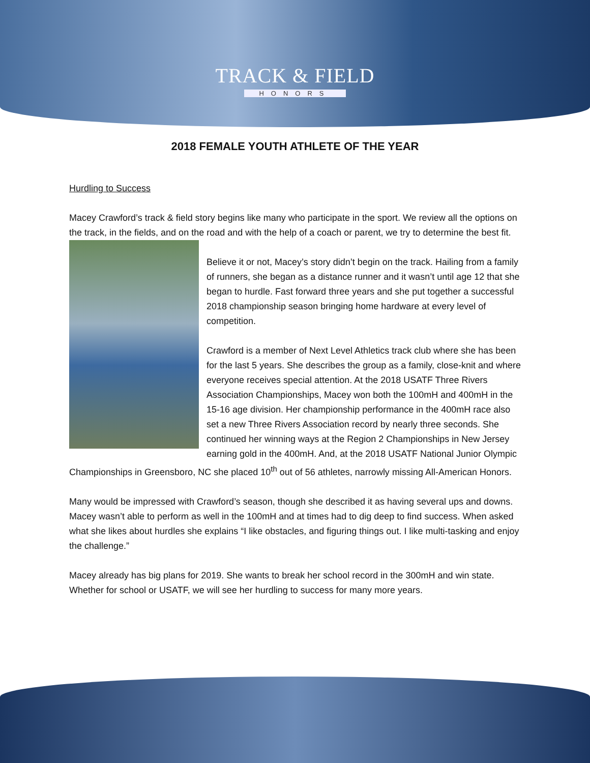TRACK & FIELD
HONORS
2018 FEMALE YOUTH ATHLETE OF THE YEAR
Hurdling to Success
Macey Crawford’s track & field story begins like many who participate in the sport. We review all the options on the track, in the fields, and on the road and with the help of a coach or parent, we try to determine the best fit.
Believe it or not, Macey’s story didn’t begin on the track. Hailing from a family of runners, she began as a distance runner and it wasn’t until age 12 that she began to hurdle. Fast forward three years and she put together a successful 2018 championship season bringing home hardware at every level of competition.
Crawford is a member of Next Level Athletics track club where she has been for the last 5 years. She describes the group as a family, close-knit and where everyone receives special attention. At the 2018 USATF Three Rivers Association Championships, Macey won both the 100mH and 400mH in the 15-16 age division. Her championship performance in the 400mH race also set a new Three Rivers Association record by nearly three seconds. She continued her winning ways at the Region 2 Championships in New Jersey earning gold in the 400mH. And, at the 2018 USATF National Junior Olympic Championships in Greensboro, NC she placed 10<sup>th</sup> out of 56 athletes, narrowly missing All-American Honors.
Many would be impressed with Crawford’s season, though she described it as having several ups and downs. Macey wasn’t able to perform as well in the 100mH and at times had to dig deep to find success. When asked what she likes about hurdles she explains “I like obstacles, and figuring things out. I like multi-tasking and enjoy the challenge.”
Macey already has big plans for 2019. She wants to break her school record in the 300mH and win state. Whether for school or USATF, we will see her hurdling to success for many more years.